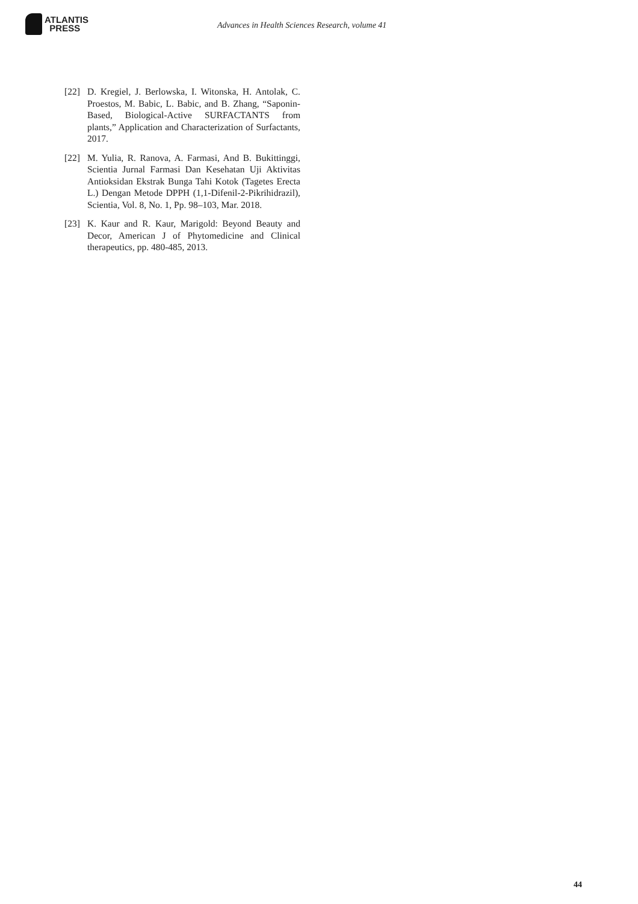ATLANTIS
PRESS
Advances in Health Sciences Research, volume 41
[22] D. Kregiel, J. Berlowska, I. Witonska, H. Antolak, C. Proestos, M. Babic, L. Babic, and B. Zhang, “Saponin-Based, Biological-Active SURFACTANTS from plants,” Application and Characterization of Surfactants, 2017.
[22] M. Yulia, R. Ranova, A. Farmasi, And B. Bukittinggi, Scientia Jurnal Farmasi Dan Kesehatan Uji Aktivitas Antioksidan Ekstrak Bunga Tahi Kotok (Tagetes Erecta L.) Dengan Metode DPPH (1,1-Difenil-2-Pikrihidrazil), Scientia, Vol. 8, No. 1, Pp. 98–103, Mar. 2018.
[23] K. Kaur and R. Kaur, Marigold: Beyond Beauty and Decor, American J of Phytomedicine and Clinical therapeutics, pp. 480-485, 2013.
44